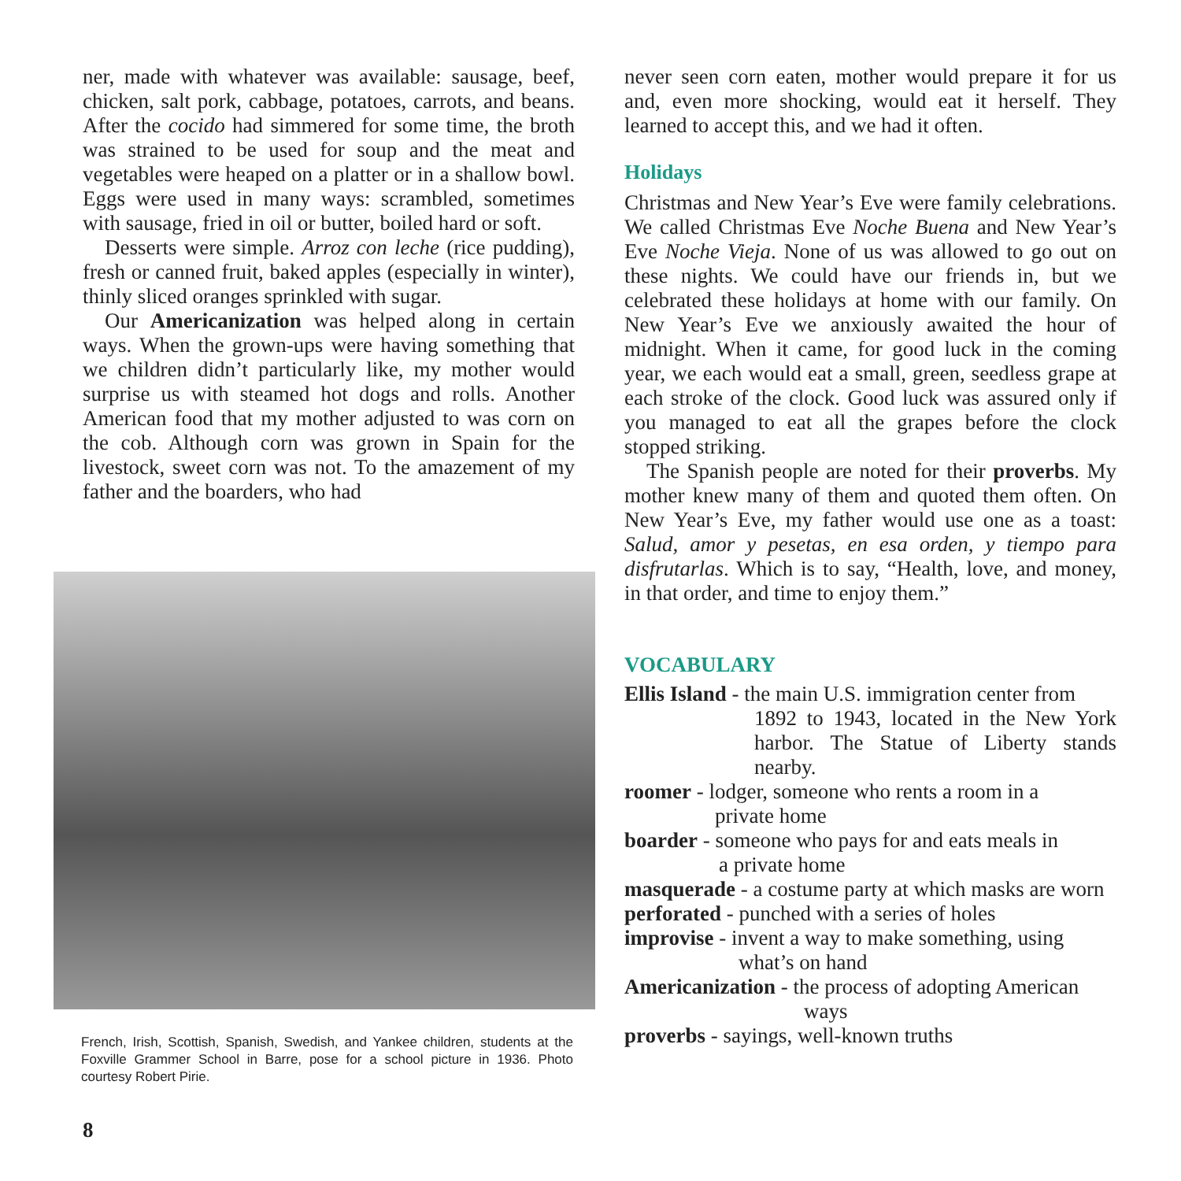ner, made with whatever was available: sausage, beef, chicken, salt pork, cabbage, potatoes, carrots, and beans. After the cocido had simmered for some time, the broth was strained to be used for soup and the meat and vegetables were heaped on a platter or in a shallow bowl. Eggs were used in many ways: scrambled, sometimes with sausage, fried in oil or butter, boiled hard or soft.
Desserts were simple. Arroz con leche (rice pudding), fresh or canned fruit, baked apples (especially in winter), thinly sliced oranges sprinkled with sugar.
Our Americanization was helped along in certain ways. When the grown-ups were having something that we children didn’t particularly like, my mother would surprise us with steamed hot dogs and rolls. Another American food that my mother adjusted to was corn on the cob. Although corn was grown in Spain for the livestock, sweet corn was not. To the amazement of my father and the boarders, who had
French, Irish, Scottish, Spanish, Swedish, and Yankee children, students at the Foxville Grammer School in Barre, pose for a school picture in 1936. Photo courtesy Robert Pirie.
8
never seen corn eaten, mother would prepare it for us and, even more shocking, would eat it herself. They learned to accept this, and we had it often.
Holidays
Christmas and New Year’s Eve were family celebrations. We called Christmas Eve Noche Buena and New Year’s Eve Noche Vieja. None of us was allowed to go out on these nights. We could have our friends in, but we celebrated these holidays at home with our family. On New Year’s Eve we anxiously awaited the hour of midnight. When it came, for good luck in the coming year, we each would eat a small, green, seedless grape at each stroke of the clock. Good luck was assured only if you managed to eat all the grapes before the clock stopped striking.
The Spanish people are noted for their proverbs. My mother knew many of them and quoted them often. On New Year’s Eve, my father would use one as a toast: Salud, amor y pesetas, en esa orden, y tiempo para disfrutarlas. Which is to say, “Health, love, and money, in that order, and time to enjoy them.”
VOCABULARY
Ellis Island - the main U.S. immigration center from
1892 to 1943, located in the New York harbor. The Statue of Liberty stands nearby.
roomer - lodger, someone who rents a room in a
private home
boarder - someone who pays for and eats meals in
a private home
masquerade - a costume party at which masks are worn
perforated - punched with a series of holes
improvise - invent a way to make something, using
what’s on hand
Americanization - the process of adopting American
ways
proverbs - sayings, well-known truths